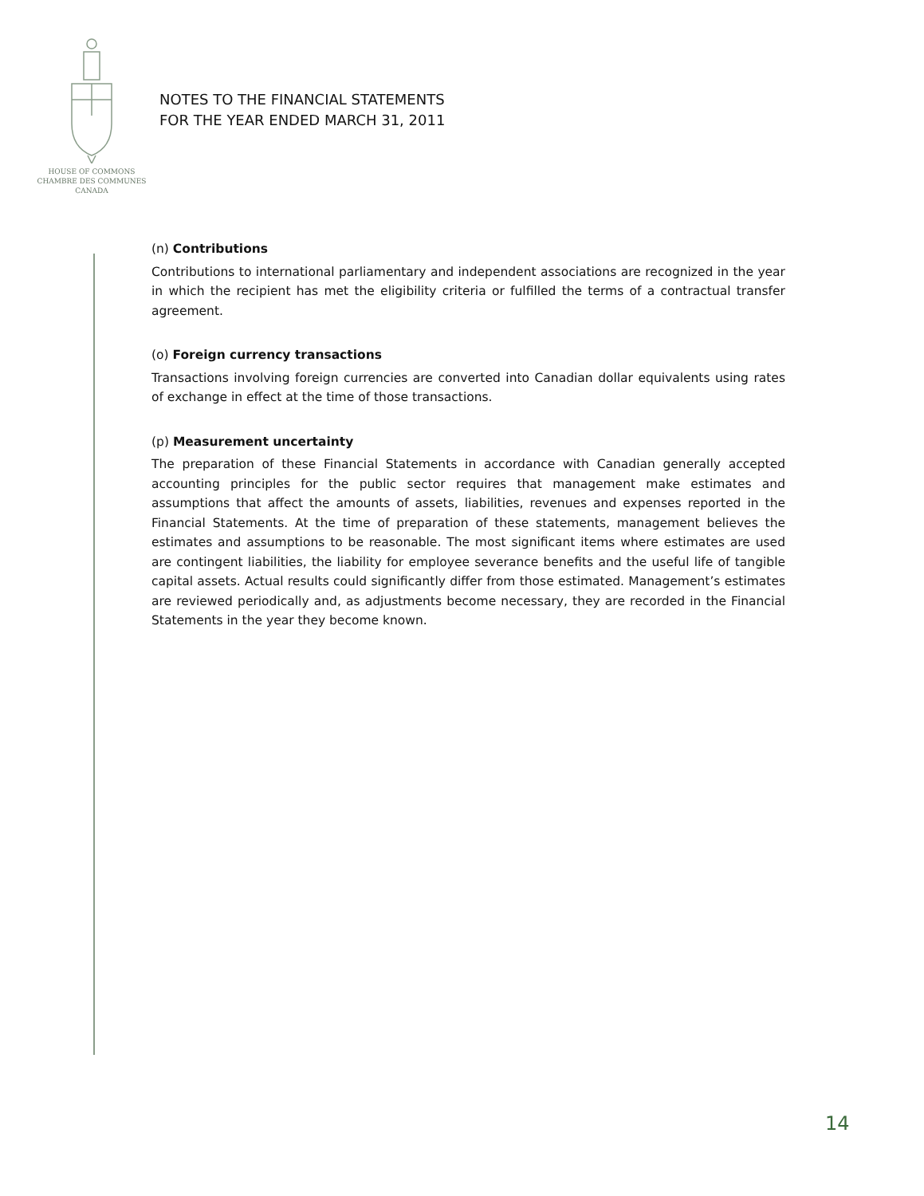HOUSE OF COMMONS
CHAMBRE DES COMMUNES
CANADA
NOTES TO THE FINANCIAL STATEMENTS
FOR THE YEAR ENDED MARCH 31, 2011
(n) Contributions
Contributions to international parliamentary and independent associations are recognized in the year in which the recipient has met the eligibility criteria or fulfilled the terms of a contractual transfer agreement.
(o) Foreign currency transactions
Transactions involving foreign currencies are converted into Canadian dollar equivalents using rates of exchange in effect at the time of those transactions.
(p) Measurement uncertainty
The preparation of these Financial Statements in accordance with Canadian generally accepted accounting principles for the public sector requires that management make estimates and assumptions that affect the amounts of assets, liabilities, revenues and expenses reported in the Financial Statements. At the time of preparation of these statements, management believes the estimates and assumptions to be reasonable. The most significant items where estimates are used are contingent liabilities, the liability for employee severance benefits and the useful life of tangible capital assets. Actual results could significantly differ from those estimated. Management’s estimates are reviewed periodically and, as adjustments become necessary, they are recorded in the Financial Statements in the year they become known.
14